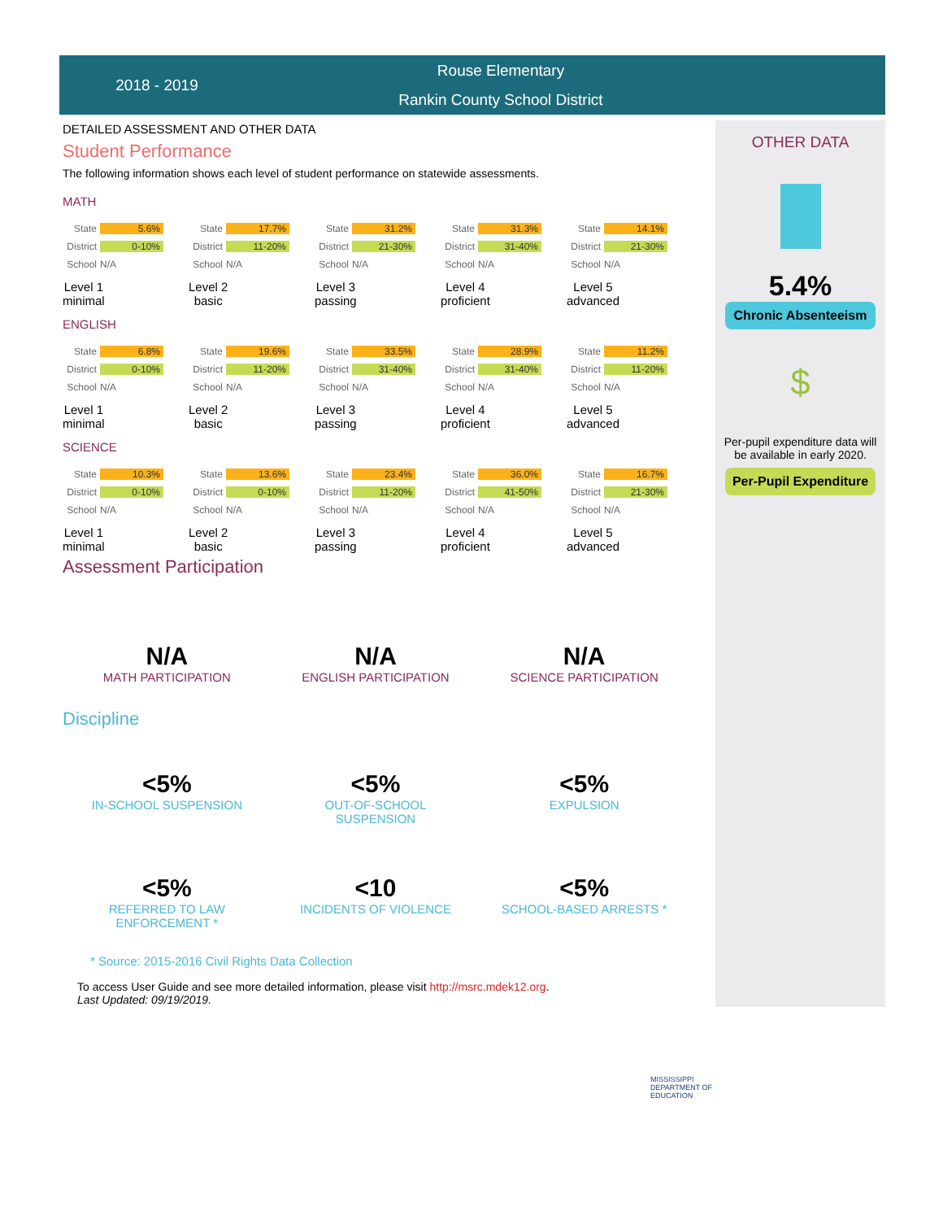2018 - 2019
Rouse Elementary
Rankin County School District
DETAILED ASSESSMENT AND OTHER DATA
Student Performance
The following information shows each level of student performance on statewide assessments.
MATH
State 5.6%
District 0-10%
School N/A
Level 1
minimal
State 17.7%
District 11-20%
School N/A
Level 2
basic
State 31.2%
District 21-30%
School N/A
Level 3
passing
State 31.3%
District 31-40%
School N/A
Level 4
proficient
State 14.1%
District 21-30%
School N/A
Level 5
advanced
ENGLISH
State 6.8%
District 0-10%
School N/A
Level 1
minimal
State 19.6%
District 11-20%
School N/A
Level 2
basic
State 33.5%
District 31-40%
School N/A
Level 3
passing
State 28.9%
District 31-40%
School N/A
Level 4
proficient
State 11.2%
District 11-20%
School N/A
Level 5
advanced
SCIENCE
State 10.3%
District 0-10%
School N/A
Level 1
minimal
State 13.6%
District 0-10%
School N/A
Level 2
basic
State 23.4%
District 11-20%
School N/A
Level 3
passing
State 36.0%
District 41-50%
School N/A
Level 4
proficient
State 16.7%
District 21-30%
School N/A
Level 5
advanced
Assessment Participation
N/A
MATH PARTICIPATION
N/A
ENGLISH PARTICIPATION
N/A
SCIENCE PARTICIPATION
Discipline
<5%
IN-SCHOOL SUSPENSION
<5%
OUT-OF-SCHOOL SUSPENSION
<5%
EXPULSION
<5%
REFERRED TO LAW ENFORCEMENT *
<10
INCIDENTS OF VIOLENCE
<5%
SCHOOL-BASED ARRESTS *
* Source: 2015-2016 Civil Rights Data Collection
To access User Guide and see more detailed information, please visit http://msrc.mdek12.org.
Last Updated: 09/19/2019.
OTHER DATA
5.4%
Chronic Absenteeism
$
Per-pupil expenditure data will be available in early 2020.
Per-Pupil Expenditure
MISSISSIPPI
DEPARTMENT OF
EDUCATION